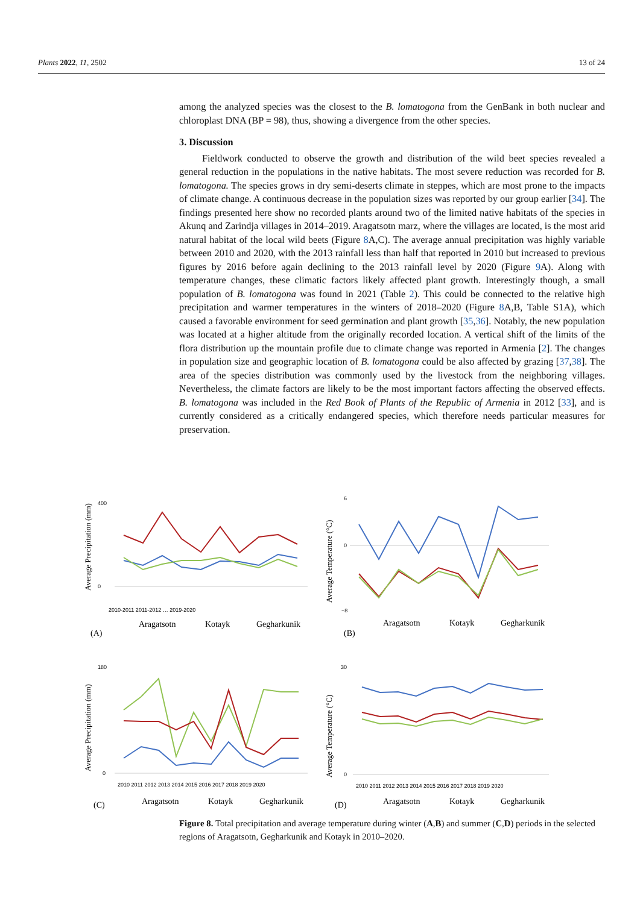Plants 2022, 11, 2502 13 of 24
among the analyzed species was the closest to the B. lomatogona from the GenBank in both nuclear and chloroplast DNA (BP = 98), thus, showing a divergence from the other species.
3. Discussion
Fieldwork conducted to observe the growth and distribution of the wild beet species revealed a general reduction in the populations in the native habitats. The most severe reduction was recorded for B. lomatogona. The species grows in dry semi-deserts climate in steppes, which are most prone to the impacts of climate change. A continuous decrease in the population sizes was reported by our group earlier [34]. The findings presented here show no recorded plants around two of the limited native habitats of the species in Akunq and Zarindja villages in 2014–2019. Aragatsotn marz, where the villages are located, is the most arid natural habitat of the local wild beets (Figure 8 A,C). The average annual precipitation was highly variable between 2010 and 2020, with the 2013 rainfall less than half that reported in 2010 but increased to previous figures by 2016 before again declining to the 2013 rainfall level by 2020 (Figure 9 A). Along with temperature changes, these climatic factors likely affected plant growth. Interestingly though, a small population of B. lomatogona was found in 2021 (Table 2). This could be connected to the relative high precipitation and warmer temperatures in the winters of 2018–2020 (Figure 8 A,B, Table S1A), which caused a favorable environment for seed germination and plant growth [35,36]. Notably, the new population was located at a higher altitude from the originally recorded location. A vertical shift of the limits of the flora distribution up the mountain profile due to climate change was reported in Armenia [2]. The changes in population size and geographic location of B. lomatogona could be also affected by grazing [37,38]. The area of the species distribution was commonly used by the livestock from the neighboring villages. Nevertheless, the climate factors are likely to be the most important factors affecting the observed effects. B. lomatogona was included in the Red Book of Plants of the Republic of Armenia in 2012 [33], and is currently considered as a critically endangered species, which therefore needs particular measures for preservation.
Average Precipitation (mm)
400
0
2010-2011 2011-2012 … 2019-2020
(A)
Aragatsotn
Kotayk
Gegharkunik
Average Temperature (°C)
6
0
−8
(B)
Aragatsotn
Kotayk
Gegharkunik
Average Precipitation (mm)
180
0
2010 2011 2012 2013 2014 2015 2016 2017 2018 2019 2020
(C)
Aragatsotn
Kotayk
Gegharkunik
Average Temperature (°C)
30
0
2010 2011 2012 2013 2014 2015 2016 2017 2018 2019 2020
(D)
Aragatsotn
Kotayk
Gegharkunik
Figure 8. Total precipitation and average temperature during winter (A,B) and summer (C,D) periods in the selected regions of Aragatsotn, Gegharkunik and Kotayk in 2010–2020.